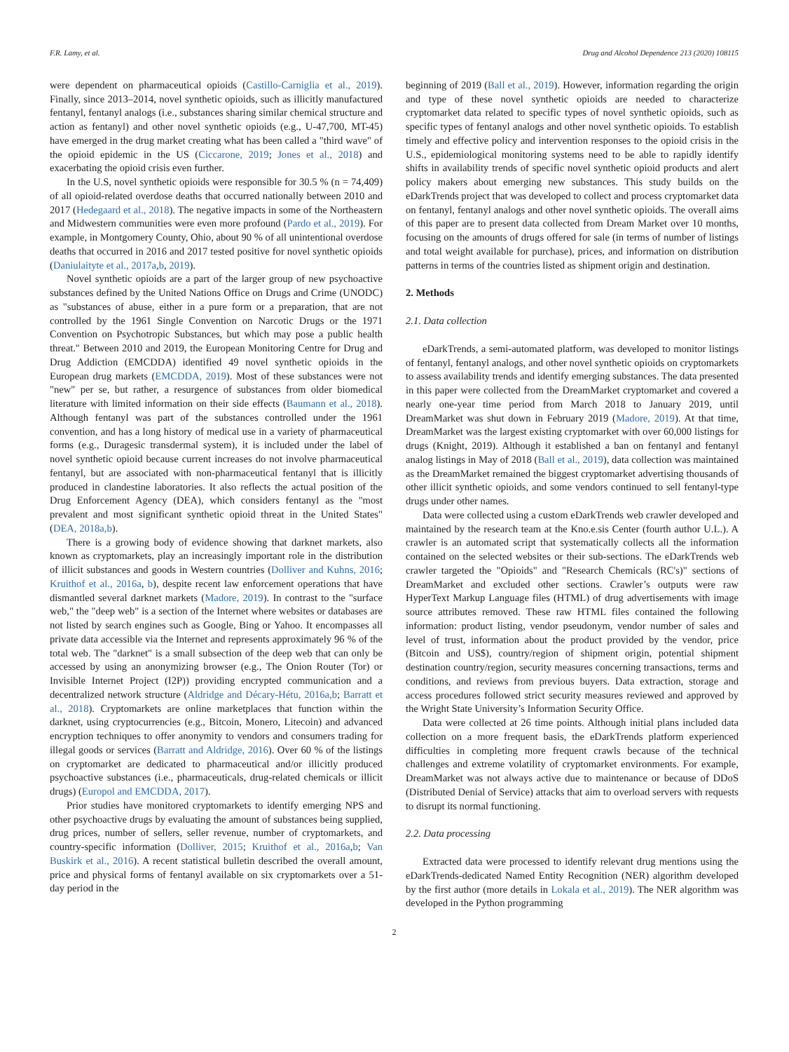F.R. Lamy, et al. Drug and Alcohol Dependence 213 (2020) 108115
were dependent on pharmaceutical opioids (Castillo-Carniglia et al., 2019). Finally, since 2013–2014, novel synthetic opioids, such as illicitly manufactured fentanyl, fentanyl analogs (i.e., substances sharing similar chemical structure and action as fentanyl) and other novel synthetic opioids (e.g., U-47,700, MT-45) have emerged in the drug market creating what has been called a "third wave" of the opioid epidemic in the US (Ciccarone, 2019; Jones et al., 2018) and exacerbating the opioid crisis even further.
In the U.S, novel synthetic opioids were responsible for 30.5 % (n = 74,409) of all opioid-related overdose deaths that occurred nationally between 2010 and 2017 (Hedegaard et al., 2018). The negative impacts in some of the Northeastern and Midwestern communities were even more profound (Pardo et al., 2019). For example, in Montgomery County, Ohio, about 90 % of all unintentional overdose deaths that occurred in 2016 and 2017 tested positive for novel synthetic opioids (Daniulaityte et al., 2017a,b, 2019).
Novel synthetic opioids are a part of the larger group of new psychoactive substances defined by the United Nations Office on Drugs and Crime (UNODC) as "substances of abuse, either in a pure form or a preparation, that are not controlled by the 1961 Single Convention on Narcotic Drugs or the 1971 Convention on Psychotropic Substances, but which may pose a public health threat." Between 2010 and 2019, the European Monitoring Centre for Drug and Drug Addiction (EMCDDA) identified 49 novel synthetic opioids in the European drug markets (EMCDDA, 2019). Most of these substances were not "new" per se, but rather, a resurgence of substances from older biomedical literature with limited information on their side effects (Baumann et al., 2018). Although fentanyl was part of the substances controlled under the 1961 convention, and has a long history of medical use in a variety of pharmaceutical forms (e.g., Duragesic transdermal system), it is included under the label of novel synthetic opioid because current increases do not involve pharmaceutical fentanyl, but are associated with non-pharmaceutical fentanyl that is illicitly produced in clandestine laboratories. It also reflects the actual position of the Drug Enforcement Agency (DEA), which considers fentanyl as the "most prevalent and most significant synthetic opioid threat in the United States" (DEA, 2018a,b).
There is a growing body of evidence showing that darknet markets, also known as cryptomarkets, play an increasingly important role in the distribution of illicit substances and goods in Western countries (Dolliver and Kuhns, 2016; Kruithof et al., 2016a, b), despite recent law enforcement operations that have dismantled several darknet markets (Madore, 2019). In contrast to the "surface web," the "deep web" is a section of the Internet where websites or databases are not listed by search engines such as Google, Bing or Yahoo. It encompasses all private data accessible via the Internet and represents approximately 96 % of the total web. The "darknet" is a small subsection of the deep web that can only be accessed by using an anonymizing browser (e.g., The Onion Router (Tor) or Invisible Internet Project (I2P)) providing encrypted communication and a decentralized network structure (Aldridge and Décary-Hétu, 2016a,b; Barratt et al., 2018). Cryptomarkets are online marketplaces that function within the darknet, using cryptocurrencies (e.g., Bitcoin, Monero, Litecoin) and advanced encryption techniques to offer anonymity to vendors and consumers trading for illegal goods or services (Barratt and Aldridge, 2016). Over 60 % of the listings on cryptomarket are dedicated to pharmaceutical and/or illicitly produced psychoactive substances (i.e., pharmaceuticals, drug-related chemicals or illicit drugs) (Europol and EMCDDA, 2017).
Prior studies have monitored cryptomarkets to identify emerging NPS and other psychoactive drugs by evaluating the amount of substances being supplied, drug prices, number of sellers, seller revenue, number of cryptomarkets, and country-specific information (Dolliver, 2015; Kruithof et al., 2016a,b; Van Buskirk et al., 2016). A recent statistical bulletin described the overall amount, price and physical forms of fentanyl available on six cryptomarkets over a 51-day period in the
beginning of 2019 (Ball et al., 2019). However, information regarding the origin and type of these novel synthetic opioids are needed to characterize cryptomarket data related to specific types of novel synthetic opioids, such as specific types of fentanyl analogs and other novel synthetic opioids. To establish timely and effective policy and intervention responses to the opioid crisis in the U.S., epidemiological monitoring systems need to be able to rapidly identify shifts in availability trends of specific novel synthetic opioid products and alert policy makers about emerging new substances. This study builds on the eDarkTrends project that was developed to collect and process cryptomarket data on fentanyl, fentanyl analogs and other novel synthetic opioids. The overall aims of this paper are to present data collected from Dream Market over 10 months, focusing on the amounts of drugs offered for sale (in terms of number of listings and total weight available for purchase), prices, and information on distribution patterns in terms of the countries listed as shipment origin and destination.
2. Methods
2.1. Data collection
eDarkTrends, a semi-automated platform, was developed to monitor listings of fentanyl, fentanyl analogs, and other novel synthetic opioids on cryptomarkets to assess availability trends and identify emerging substances. The data presented in this paper were collected from the DreamMarket cryptomarket and covered a nearly one-year time period from March 2018 to January 2019, until DreamMarket was shut down in February 2019 (Madore, 2019). At that time, DreamMarket was the largest existing cryptomarket with over 60,000 listings for drugs (Knight, 2019). Although it established a ban on fentanyl and fentanyl analog listings in May of 2018 (Ball et al., 2019), data collection was maintained as the DreamMarket remained the biggest cryptomarket advertising thousands of other illicit synthetic opioids, and some vendors continued to sell fentanyl-type drugs under other names.
Data were collected using a custom eDarkTrends web crawler developed and maintained by the research team at the Kno.e.sis Center (fourth author U.L.). A crawler is an automated script that systematically collects all the information contained on the selected websites or their sub-sections. The eDarkTrends web crawler targeted the "Opioids" and "Research Chemicals (RC's)" sections of DreamMarket and excluded other sections. Crawler’s outputs were raw HyperText Markup Language files (HTML) of drug advertisements with image source attributes removed. These raw HTML files contained the following information: product listing, vendor pseudonym, vendor number of sales and level of trust, information about the product provided by the vendor, price (Bitcoin and US$), country/region of shipment origin, potential shipment destination country/region, security measures concerning transactions, terms and conditions, and reviews from previous buyers. Data extraction, storage and access procedures followed strict security measures reviewed and approved by the Wright State University’s Information Security Office.
Data were collected at 26 time points. Although initial plans included data collection on a more frequent basis, the eDarkTrends platform experienced difficulties in completing more frequent crawls because of the technical challenges and extreme volatility of cryptomarket environments. For example, DreamMarket was not always active due to maintenance or because of DDoS (Distributed Denial of Service) attacks that aim to overload servers with requests to disrupt its normal functioning.
2.2. Data processing
Extracted data were processed to identify relevant drug mentions using the eDarkTrends-dedicated Named Entity Recognition (NER) algorithm developed by the first author (more details in Lokala et al., 2019). The NER algorithm was developed in the Python programming
2